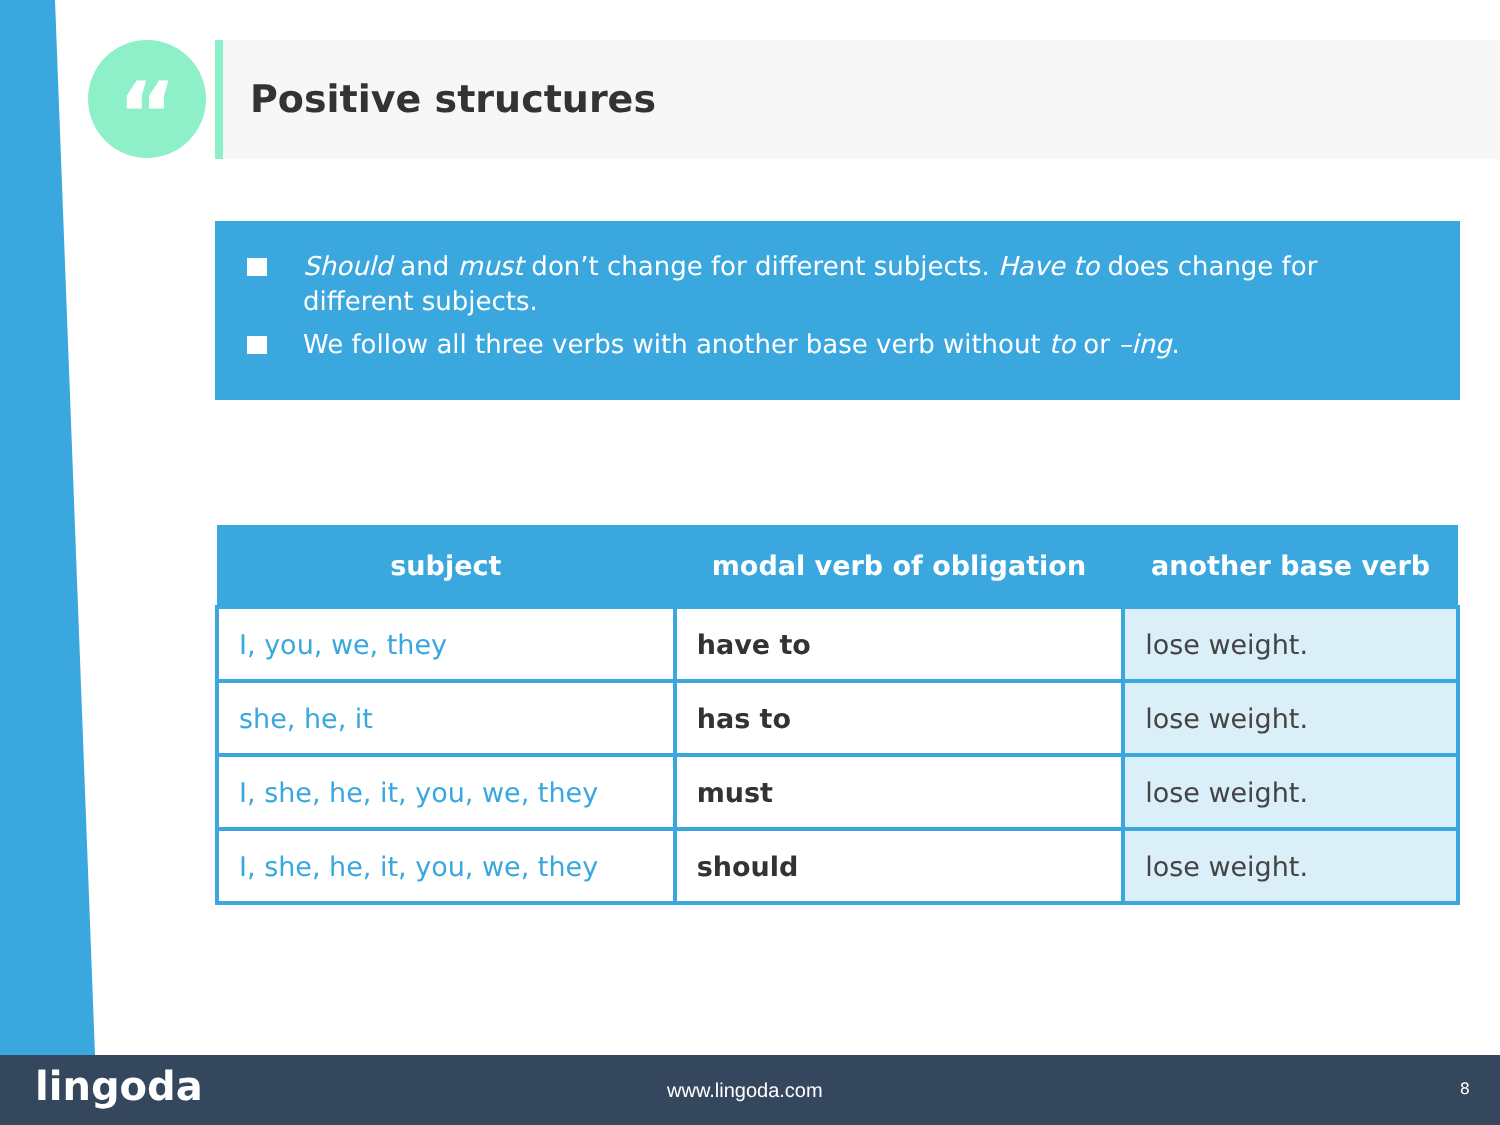“ Positive structures
Should and must don’t change for different subjects. Have to does change for different subjects.
We follow all three verbs with another base verb without to or –ing.
| subject | modal verb of obligation | another base verb |
| --- | --- | --- |
| I, you, we, they | have to | lose weight. |
| she, he, it | has to | lose weight. |
| I, she, he, it, you, we, they | must | lose weight. |
| I, she, he, it, you, we, they | should | lose weight. |
lingoda www.lingoda.com 8